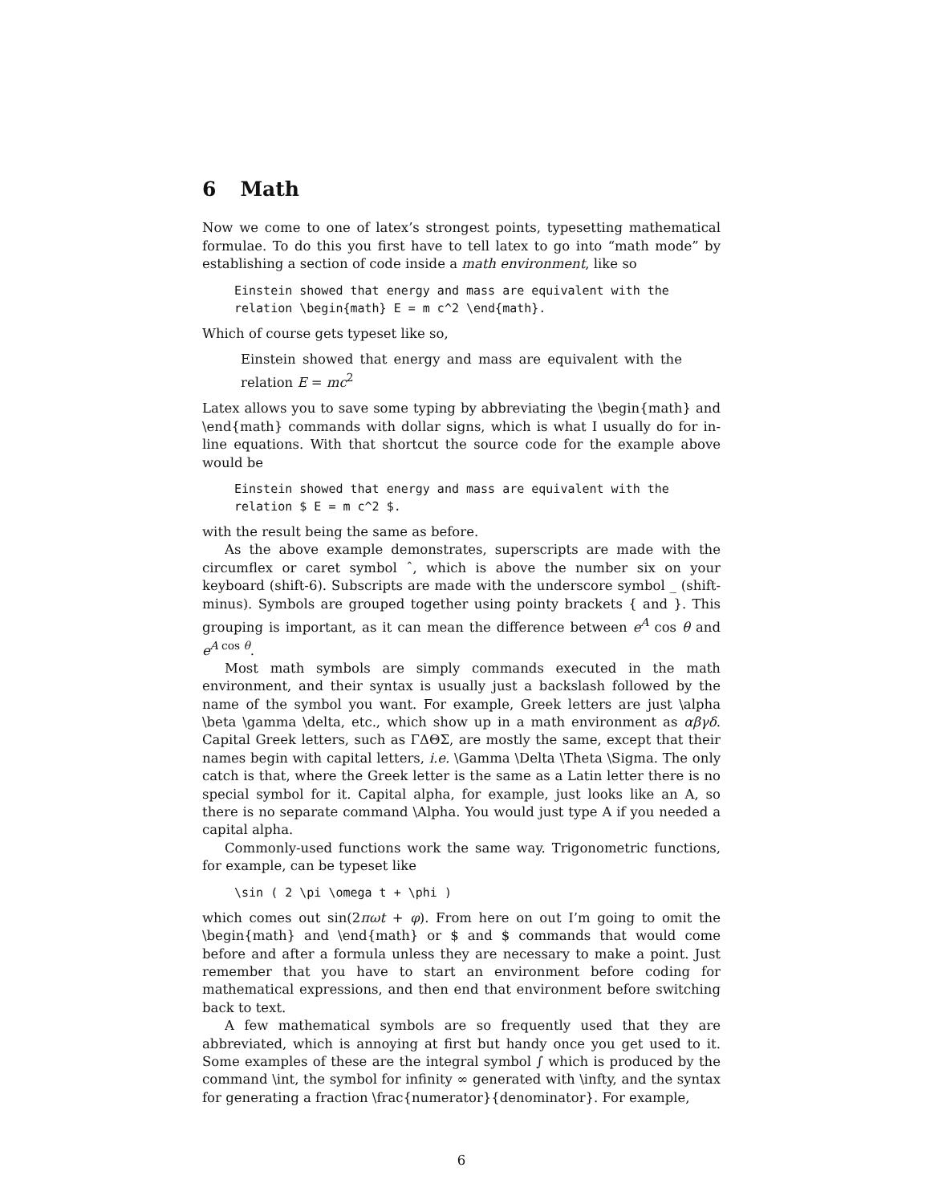6 Math
Now we come to one of latex’s strongest points, typesetting mathematical formulae. To do this you first have to tell latex to go into “math mode” by establishing a section of code inside a math environment, like so
Einstein showed that energy and mass are equivalent with the
relation \begin{math} E = m c^2 \end{math}.
Which of course gets typeset like so,
Einstein showed that energy and mass are equivalent with the relation E = mc<sup>2</sup>
Latex allows you to save some typing by abbreviating the \begin{math} and \end{math} commands with dollar signs, which is what I usually do for in-line equations. With that shortcut the source code for the example above would be
Einstein showed that energy and mass are equivalent with the
relation $ E = m c^2 $.
with the result being the same as before.
As the above example demonstrates, superscripts are made with the circumflex or caret symbol ˆ, which is above the number six on your keyboard (shift-6). Subscripts are made with the underscore symbol _ (shift-minus). Symbols are grouped together using pointy brackets { and }. This grouping is important, as it can mean the difference between e<sup>A</sup> cos θ and e<sup>A cos θ</sup>.
Most math symbols are simply commands executed in the math environment, and their syntax is usually just a backslash followed by the name of the symbol you want. For example, Greek letters are just \alpha \beta \gamma \delta, etc., which show up in a math environment as αβγδ. Capital Greek letters, such as ΓΔΘΣ, are mostly the same, except that their names begin with capital letters, i.e. \Gamma \Delta \Theta \Sigma. The only catch is that, where the Greek letter is the same as a Latin letter there is no special symbol for it. Capital alpha, for example, just looks like an A, so there is no separate command \Alpha. You would just type A if you needed a capital alpha.
Commonly-used functions work the same way. Trigonometric functions, for example, can be typeset like
\sin ( 2 \pi \omega t + \phi )
which comes out sin(2πωt + φ). From here on out I’m going to omit the \begin{math} and \end{math} or $ and $ commands that would come before and after a formula unless they are necessary to make a point. Just remember that you have to start an environment before coding for mathematical expressions, and then end that environment before switching back to text.
A few mathematical symbols are so frequently used that they are abbreviated, which is annoying at first but handy once you get used to it. Some examples of these are the integral symbol ∫ which is produced by the command \int, the symbol for infinity ∞ generated with \infty, and the syntax for generating a fraction \frac{numerator}{denominator}. For example,
6